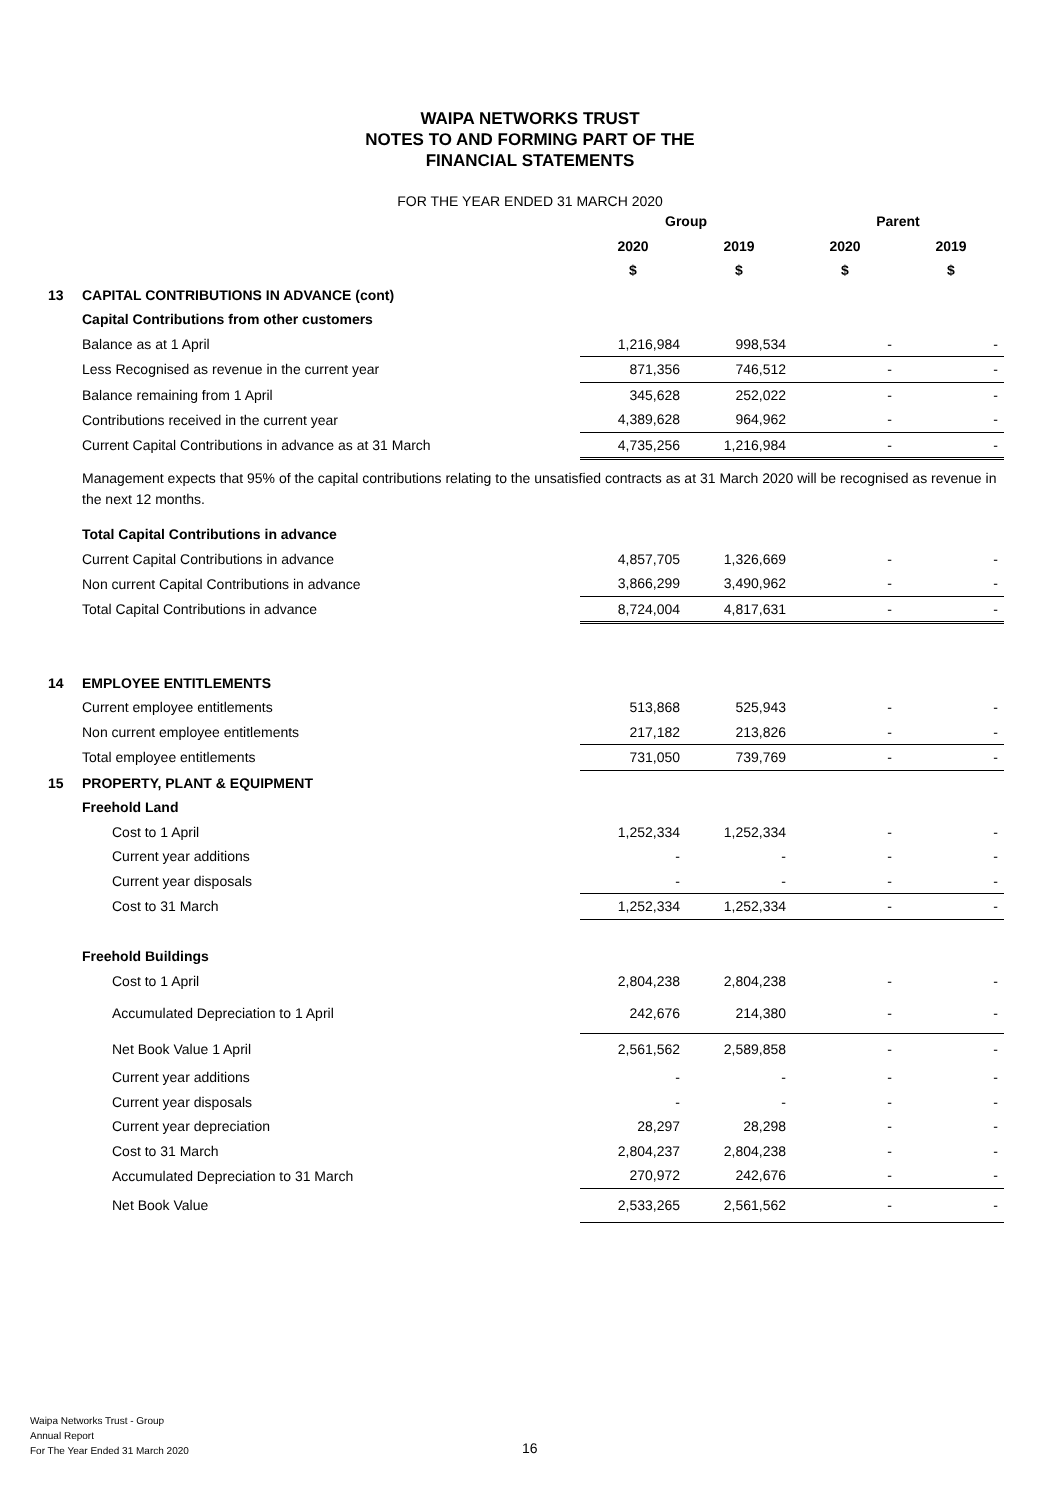WAIPA NETWORKS TRUST
NOTES TO AND FORMING PART OF THE
FINANCIAL STATEMENTS
FOR THE YEAR ENDED 31 MARCH 2020
| | | Group | | Parent | |
| | | 2020 | 2019 | 2020 | 2019 |
| | | $ | $ | $ | $ |
| 13 | CAPITAL CONTRIBUTIONS IN ADVANCE (cont) | | | | |
| | Capital Contributions from other customers | | | | |
| | Balance as at 1 April | 1,216,984 | 998,534 | - | - |
| | Less Recognised as revenue in the current year | 871,356 | 746,512 | - | - |
| | Balance remaining from 1 April | 345,628 | 252,022 | - | - |
| | Contributions received in the current year | 4,389,628 | 964,962 | - | - |
| | Current Capital Contributions in advance as at 31 March | 4,735,256 | 1,216,984 | - | - |
| | Management expects that 95% of the capital contributions relating to the unsatisfied contracts as at 31 March 2020 will be recognised as revenue in the next 12 months. | | | | |
| | Total Capital Contributions in advance | | | | |
| | Current Capital Contributions in advance | 4,857,705 | 1,326,669 | - | - |
| | Non current Capital Contributions in advance | 3,866,299 | 3,490,962 | - | - |
| | Total Capital Contributions in advance | 8,724,004 | 4,817,631 | - | - |
| 14 | EMPLOYEE ENTITLEMENTS | | | | |
| | Current employee entitlements | 513,868 | 525,943 | - | - |
| | Non current employee entitlements | 217,182 | 213,826 | - | - |
| | Total employee entitlements | 731,050 | 739,769 | - | - |
| 15 | PROPERTY, PLANT & EQUIPMENT | | | | |
| | Freehold Land | | | | |
| | Cost to 1 April | 1,252,334 | 1,252,334 | - | - |
| | Current year additions | - | - | - | - |
| | Current year disposals | - | - | - | - |
| | Cost to 31 March | 1,252,334 | 1,252,334 | - | - |
| | Freehold Buildings | | | | |
| | Cost to 1 April | 2,804,238 | 2,804,238 | - | - |
| | Accumulated Depreciation to 1 April | 242,676 | 214,380 | - | - |
| | Net Book Value 1 April | 2,561,562 | 2,589,858 | - | - |
| | Current year additions | - | - | - | - |
| | Current year disposals | - | - | - | - |
| | Current year depreciation | 28,297 | 28,298 | - | - |
| | Cost to 31 March | 2,804,237 | 2,804,238 | - | - |
| | Accumulated Depreciation to 31 March | 270,972 | 242,676 | - | - |
| | Net Book Value | 2,533,265 | 2,561,562 | - | - |
Waipa Networks Trust - Group
Annual Report
For The Year Ended 31 March 2020
16